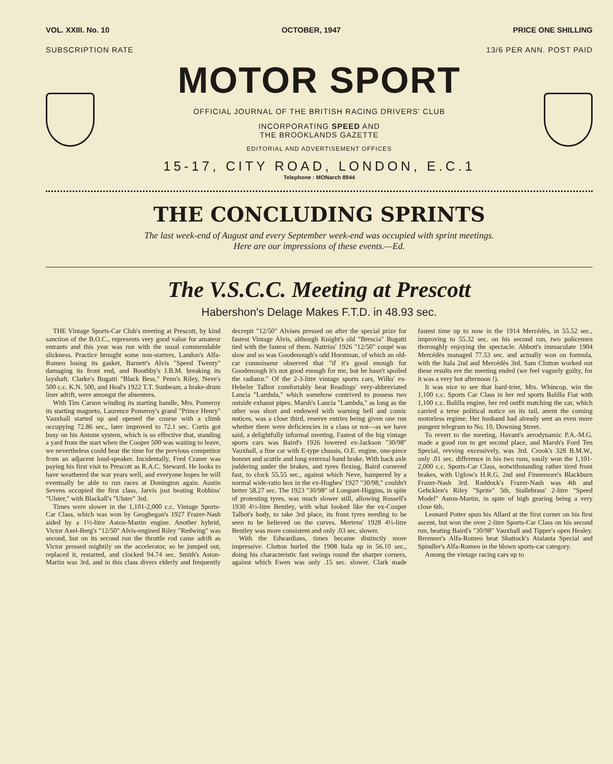VOL. XXIII. No. 10 OCTOBER, 1947 PRICE ONE SHILLING
SUBSCRIPTION RATE 13/6 PER ANN. POST PAID
MOTOR SPORT
OFFICIAL JOURNAL OF THE BRITISH RACING DRIVERS' CLUB
INCORPORATING SPEED AND
THE BROOKLANDS GAZETTE
EDITORIAL AND ADVERTISEMENT OFFICES
15-17, CITY ROAD, LONDON, E.C.1
Telephone : MONarch 8944
THE CONCLUDING SPRINTS
The last week-end of August and every September week-end was occupied with sprint meetings.
Here are our impressions of these events.—Ed.
The V.S.C.C. Meeting at Prescott
Habershon's Delage Makes F.T.D. in 48.93 sec.
THE Vintage Sports-Car Club's meeting at Prescott, by kind sanction of the B.O.C., represents very good value for amateur entrants and this year was run with the usual commendable slickness. Practice brought some non-starters, Landon's Alfa-Romeo losing its gasket, Barnett's Alvis "Speed Twenty" damaging its front end, and Boothby's J.B.M. breaking its layshaft. Clarke's Bugatti "Black Bess," Penn's Riley, Neve's 500 c.c. K.N. 500, and Heal's 1922 T.T. Sunbeam, a brake-drum liner adrift, were amongst the absentees.
With Tim Carson winding its starting handle, Mrs. Pomeroy its starting magneto, Laurence Pomeroy's grand "Prince Henry" Vauxhall started up and opened the course with a climb occupying 72.86 sec., later improved to 72.1 sec. Curtis got busy on his Antone system, which is so effective that, standing a yard from the start when the Cooper 500 was waiting to leave, we nevertheless could hear the time for the previous competitor from an adjacent loud-speaker. Incidentally, Fred Craner was paying his first visit to Prescott as R.A.C. Steward. He looks to have weathered the war years well, and everyone hopes he will eventually be able to run races at Donington again. Austin Sevens occupied the first class, Jarvis just beating Robbins' "Ulster," with Blackall's "Ulster" 3rd.
Times were slower in the 1,101-2,000 c.c. Vintage Sports-Car Class, which was won by Geoghegan's 1927 Frazer-Nash aided by a 1½-litre Aston-Martin engine. Another hybrid, Victor Axel-Berg's "12/50" Alvis-engined Riley "Redwing" was second, but on its second run the throttle rod came adrift as Victor pressed mightily on the accelerator, so he jumped out, replaced it, restarted, and clocked 94.74 sec. Smith's Aston-Martin was 3rd, and in this class divers elderly and frequently decrepit "12/50" Alvises pressed on after the special prize for fastest Vintage Alvis, although Knight's old "Brescia" Bugatti tied with the fastest of them. Nattriss' 1926 "12/50" coupé was slow and so was Goodenough's odd Horstman, of which an old-car connoisseur observed that "if it's good enough for Goodenough it's not good enough for me, but he hasn't spoiled the radiator." Of the 2-3-litre vintage sports cars, Wilks' ex-Hebeler Talbot comfortably beat Readings' very-abbreviated Lancia "Lambda," which somehow contrived to possess two outside exhaust pipes. Marsh's Lancia "Lambda," as long as the other was short and endowed with warning bell and comic notices, was a close third, reserve entries being given one run whether there were deficiencies in a class or not—as we have said, a delightfully informal meeting. Fastest of the big vintage sports cars was Baird's 1926 lowered ex-Jackson "30/98" Vauxhall, a fine car with E-type chassis, O.E. engine, one-piece bonnet and scuttle and long external hand brake. With back axle juddering under the brakes, and tyres flexing, Baird cornered fast, to clock 55.55 sec., against which Neve, hampered by a normal wide-ratio box in the ex-Hughes' 1927 "30/98," couldn't better 58.27 sec. The 1923 "30/98" of Longuet-Higgins, in spite of protesting tyres, was much slower still, allowing Russell's 1930 4½-litre Bentley, with what looked like the ex-Couper Talbot's body, to take 3rd place, its front tyres needing to be seen to be believed on the curves. Mertens' 1928 4½-litre Bentley was more consistent and only .03 sec. slower.
With the Edwardians, times became distinctly more impressive. Clutton hurled the 1908 Itala up in 56.10 sec., doing his characteristic fast swings round the sharper corners, against which Ewen was only .15 sec. slower. Clark made fastest time up to now in the 1914 Mercédès, in 55.52 sec., improving to 55.32 sec. on his second run, two policemen thoroughly enjoying the spectacle. Abbott's immaculate 1904 Mercédès managed 77.53 sec. and actually won on formula, with the Itala 2nd and Mercédès 3rd. Sam Clutton worked out these results ere the meeting ended (we feel vaguely guilty, for it was a very hot afternoon !).
It was nice to see that hard-trier, Mrs. Whincop, win the 1,100 c.c. Sports Car Class in her red sports Balilla Fiat with 1,100 c.c. Balilla engine, her red outfit matching the car, which carried a terse political notice on its tail, anent the coming motorless regime. Her husband had already sent an even more pungent telegram to No. 10, Downing Street.
To revert to the meeting, Havant's aerodynamic P.A.-M.G. made a good run to get second place, and Marsh's Ford Ten Special, revving excessively, was 3rd. Crook's 328 B.M.W., only .01 sec. difference in his two runs, easily won the 1,101-2,000 c.c. Sports-Car Class, notwithstanding rather tired front brakes, with Uglow's H.R.G. 2nd and Finnemore's Blackburn Frazer-Nash 3rd. Ruddock's Frazer-Nash was 4th and Gehcklen's Riley "Sprite" 5th, Stallebrass' 2-litre "Speed Model" Aston-Martin, in spite of high gearing being a very close 6th.
Leonard Potter spun his Allard at the first corner on his first ascent, but won the over 2-litre Sports-Car Class on his second run, beating Baird's "30/98" Vauxhall and Tipper's open Healey. Bremner's Alfa-Romeo beat Shattock's Atalanta Special and Spindler's Alfa-Romeo in the blown sports-car category.
Among the vintage racing cars up to